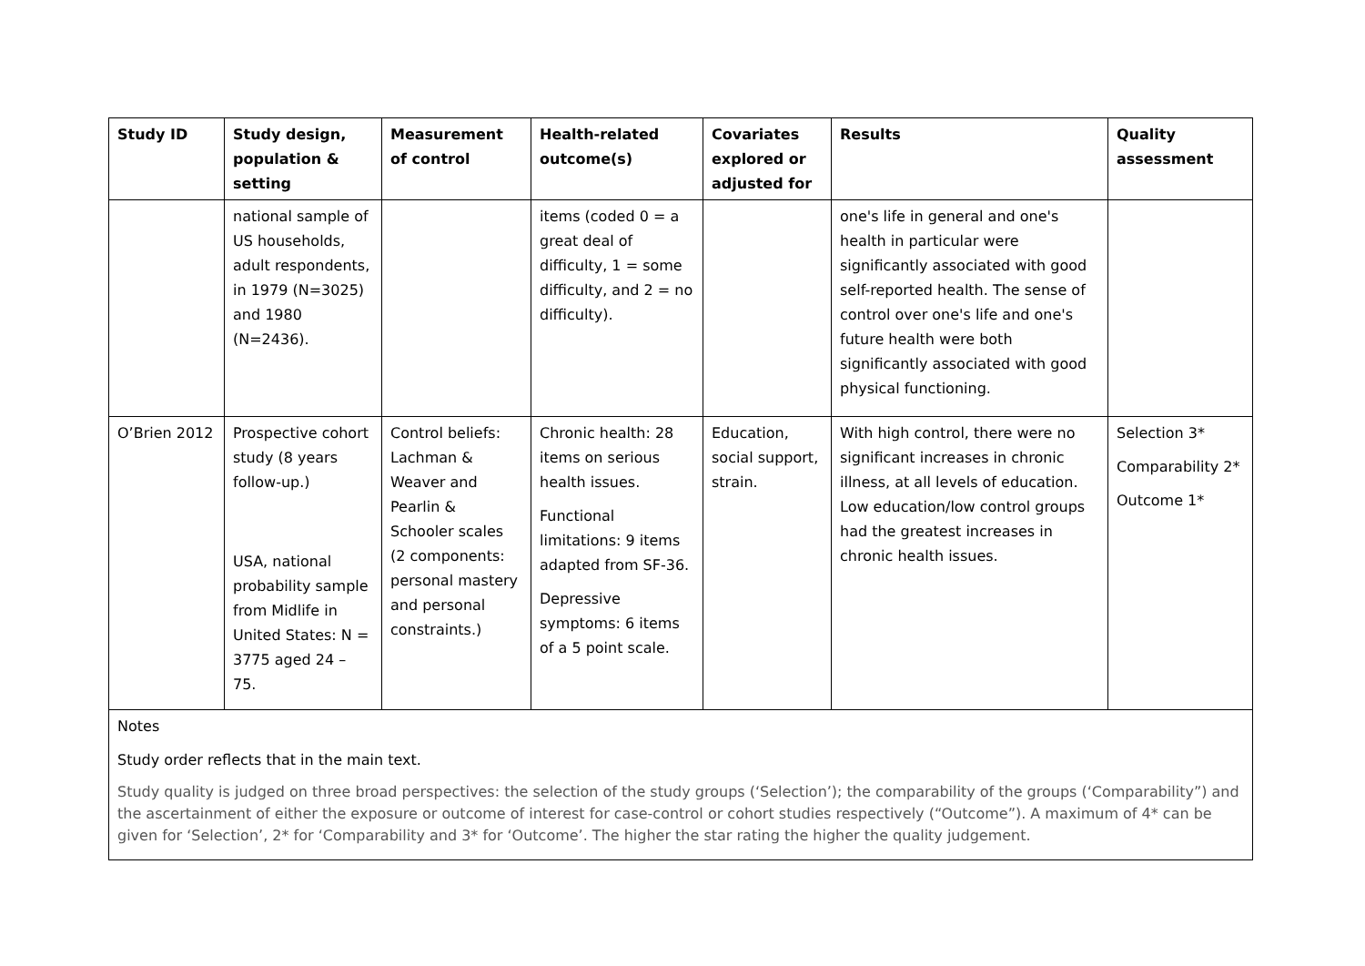| Study ID | Study design, population & setting | Measurement of control | Health-related outcome(s) | Covariates explored or adjusted for | Results | Quality assessment |
| --- | --- | --- | --- | --- | --- | --- |
| | national sample of US households, adult respondents, in 1979 (N=3025) and 1980 (N=2436). | | items (coded 0 = a great deal of difficulty, 1 = some difficulty, and 2 = no difficulty). | | one's life in general and one's health in particular were significantly associated with good self-reported health. The sense of control over one's life and one's future health were both significantly associated with good physical functioning. | |
| O’Brien 2012 | Prospective cohort study (8 years follow-up.) USA, national probability sample from Midlife in United States: N = 3775 aged 24 – 75. | Control beliefs: Lachman & Weaver and Pearlin & Schooler scales (2 components: personal mastery and personal constraints.) | Chronic health: 28 items on serious health issues. Functional limitations: 9 items adapted from SF-36. Depressive symptoms: 6 items of a 5 point scale. | Education, social support, strain. | With high control, there were no significant increases in chronic illness, at all levels of education. Low education/low control groups had the greatest increases in chronic health issues. | Selection 3* Comparability 2* Outcome 1* |
| Notes Study order reflects that in the main text. Study quality is judged on three broad perspectives: the selection of the study groups (‘Selection’); the comparability of the groups (‘Comparability”) and the ascertainment of either the exposure or outcome of interest for case-control or cohort studies respectively (“Outcome”). A maximum of 4* can be given for ‘Selection’, 2* for ‘Comparability and 3* for ‘Outcome’. The higher the star rating the higher the quality judgement. | | | | | | |